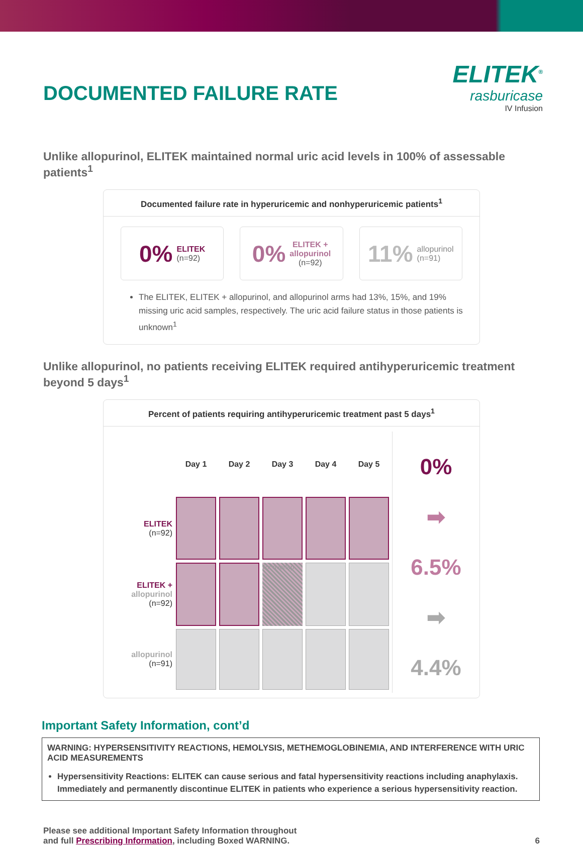DOCUMENTED FAILURE RATE
ELITEK<sup>®</sup>
rasburicase
IV Infusion
Unlike allopurinol, ELITEK maintained normal uric acid levels in 100% of assessable patients<sup>1</sup>
Documented failure rate in hyperuricemic and nonhyperuricemic patients<sup>1</sup>
0% ELITEK
(n=92)
0% ELITEK +
allopurinol
(n=92)
11% allopurinol
(n=91)
The ELITEK, ELITEK + allopurinol, and allopurinol arms had 13%, 15%, and 19% missing uric acid samples, respectively. The uric acid failure status in those patients is unknown<sup>1</sup>
Unlike allopurinol, no patients receiving ELITEK required antihyperuricemic treatment beyond 5 days<sup>1</sup>
Percent of patients requiring antihyperuricemic treatment past 5 days<sup>1</sup>
| | Day 1 | Day 2 | Day 3 | Day 4 | Day 5 |
| ELITEK (n=92) | | | | | |
| ELITEK + allopurinol (n=92) | | | Rx overlap | | |
| allopurinol (n=91) | | | | | |
0%
➡ 6.5%
➡ 4.4%
Important Safety Information, cont’d
WARNING: HYPERSENSITIVITY REACTIONS, HEMOLYSIS, METHEMOGLOBINEMIA, AND INTERFERENCE WITH URIC ACID MEASUREMENTS
Hypersensitivity Reactions: ELITEK can cause serious and fatal hypersensitivity reactions including anaphylaxis. Immediately and permanently discontinue ELITEK in patients who experience a serious hypersensitivity reaction.
Please see additional Important Safety Information throughout
and full Prescribing Information, including Boxed WARNING.
6